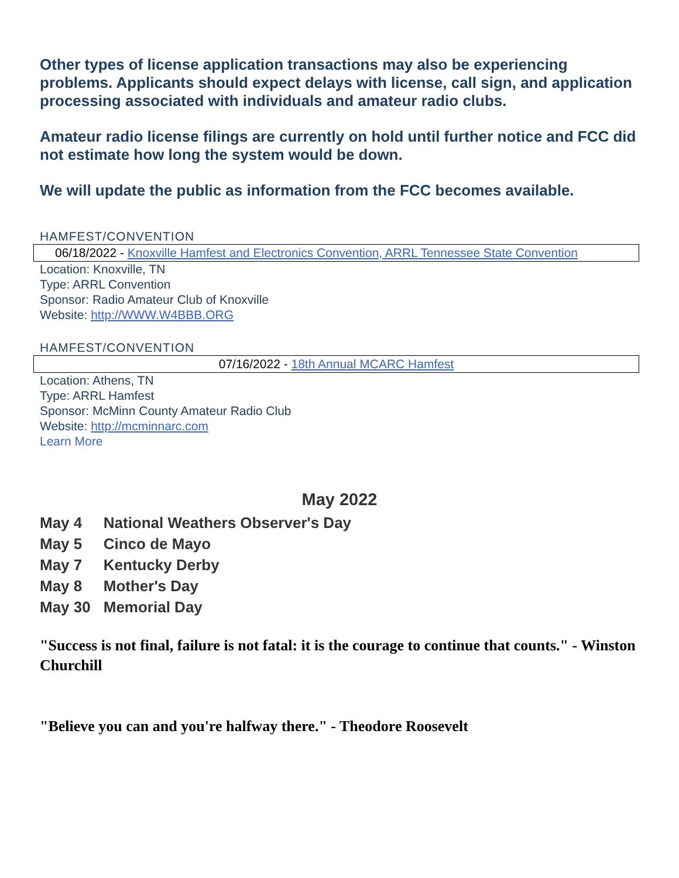Other types of license application transactions may also be experiencing problems. Applicants should expect delays with license, call sign, and application processing associated with individuals and amateur radio clubs.
Amateur radio license filings are currently on hold until further notice and FCC did not estimate how long the system would be down.
We will update the public as information from the FCC becomes available.
HAMFEST/CONVENTION
06/18/2022 - Knoxville Hamfest and Electronics Convention, ARRL Tennessee State Convention
Location: Knoxville, TN
Type: ARRL Convention
Sponsor: Radio Amateur Club of Knoxville
Website: http://WWW.W4BBB.ORG
HAMFEST/CONVENTION
07/16/2022 - 18th Annual MCARC Hamfest
Location: Athens, TN
Type: ARRL Hamfest
Sponsor: McMinn County Amateur Radio Club
Website: http://mcminnarc.com
Learn More
May 2022
| May 4 | National Weathers Observer's Day |
| May 5 | Cinco de Mayo |
| May 7 | Kentucky Derby |
| May 8 | Mother's Day |
| May 30 | Memorial Day |
"Success is not final, failure is not fatal: it is the courage to continue that counts." - Winston Churchill
"Believe you can and you're halfway there." - Theodore Roosevelt